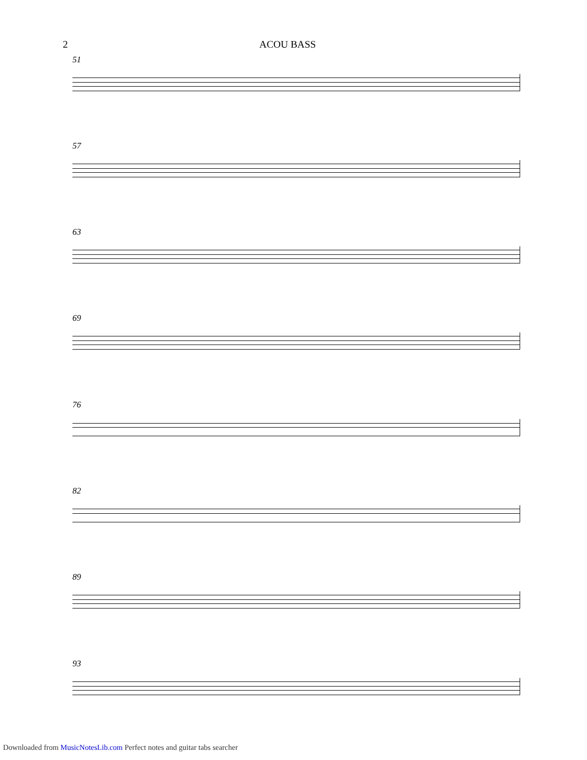2 ACOU BASS
51
57
63
69
76
82
89
93
Downloaded from MusicNotesLib.com Perfect notes and guitar tabs searcher